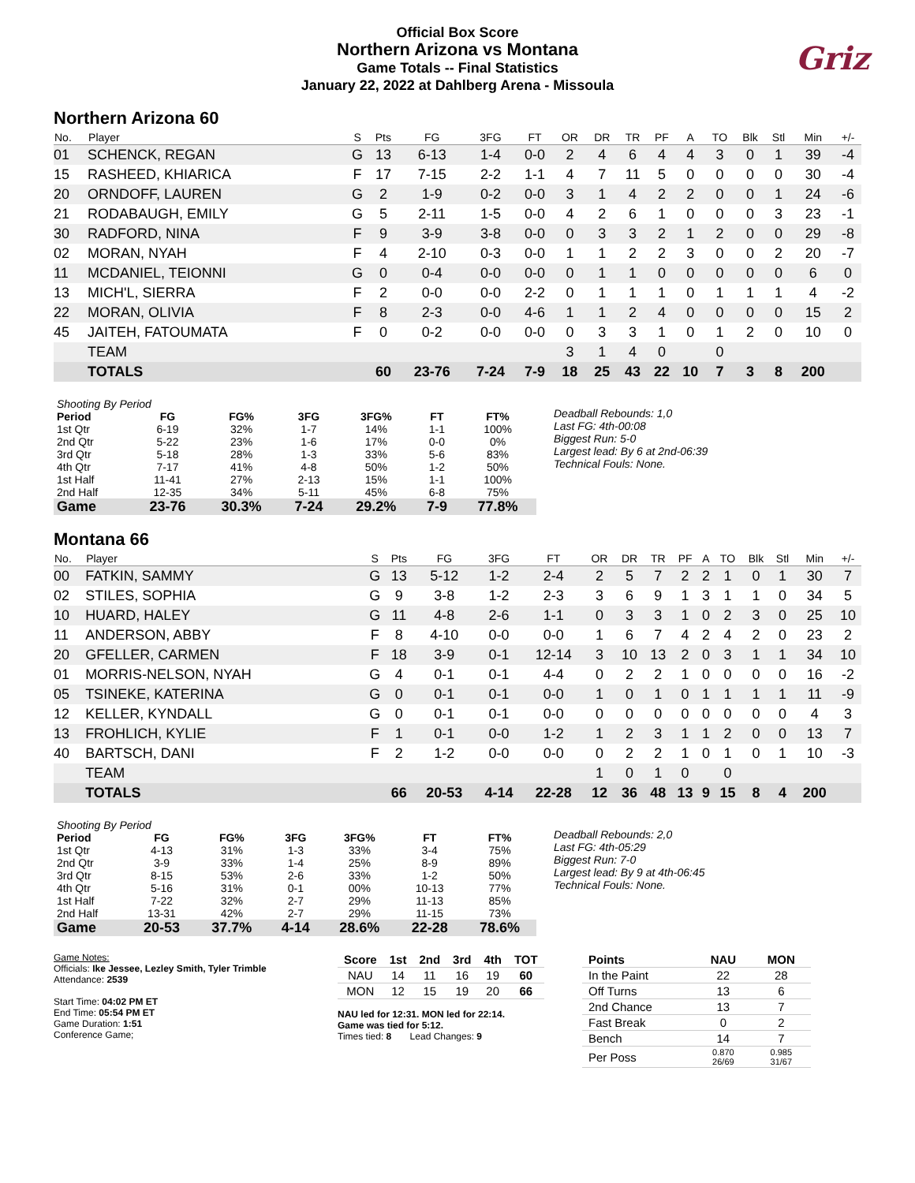Official Box Score
Northern Arizona vs Montana
Game Totals -- Final Statistics
January 22, 2022 at Dahlberg Arena - Missoula
Griz
Northern Arizona 60
| No. | Player | S | Pts | FG | 3FG | FT | OR | DR | TR | PF | A | TO | Blk | Stl | Min | +/- |
| --- | --- | --- | --- | --- | --- | --- | --- | --- | --- | --- | --- | --- | --- | --- | --- | --- |
| 01 | SCHENCK, REGAN | G | 13 | 6-13 | 1-4 | 0-0 | 2 | 4 | 6 | 4 | 4 | 3 | 0 | 1 | 39 | -4 |
| 15 | RASHEED, KHIARICA | F | 17 | 7-15 | 2-2 | 1-1 | 4 | 7 | 11 | 5 | 0 | 0 | 0 | 0 | 30 | -4 |
| 20 | ORNDOFF, LAUREN | G | 2 | 1-9 | 0-2 | 0-0 | 3 | 1 | 4 | 2 | 2 | 0 | 0 | 1 | 24 | -6 |
| 21 | RODABAUGH, EMILY | G | 5 | 2-11 | 1-5 | 0-0 | 4 | 2 | 6 | 1 | 0 | 0 | 0 | 3 | 23 | -1 |
| 30 | RADFORD, NINA | F | 9 | 3-9 | 3-8 | 0-0 | 0 | 3 | 3 | 2 | 1 | 2 | 0 | 0 | 29 | -8 |
| 02 | MORAN, NYAH | F | 4 | 2-10 | 0-3 | 0-0 | 1 | 1 | 2 | 2 | 3 | 0 | 0 | 2 | 20 | -7 |
| 11 | MCDANIEL, TEIONNI | G | 0 | 0-4 | 0-0 | 0-0 | 0 | 1 | 1 | 0 | 0 | 0 | 0 | 0 | 6 | 0 |
| 13 | MICH'L, SIERRA | F | 2 | 0-0 | 0-0 | 2-2 | 0 | 1 | 1 | 1 | 0 | 1 | 1 | 1 | 4 | -2 |
| 22 | MORAN, OLIVIA | F | 8 | 2-3 | 0-0 | 4-6 | 1 | 1 | 2 | 4 | 0 | 0 | 0 | 0 | 15 | 2 |
| 45 | JAITEH, FATOUMATA | F | 0 | 0-2 | 0-0 | 0-0 | 0 | 3 | 3 | 1 | 0 | 1 | 2 | 0 | 10 | 0 |
| | TEAM | | | | | | 3 | 1 | 4 | 0 | | 0 | | | | |
| | TOTALS | | 60 | 23-76 | 7-24 | 7-9 | 18 | 25 | 43 | 22 | 10 | 7 | 3 | 8 | 200 | |
| Shooting By Period | | | | | | |
| Period | FG | FG% | 3FG | 3FG% | FT | FT% |
| 1st Qtr | 6-19 | 32% | 1-7 | 14% | 1-1 | 100% |
| 2nd Qtr | 5-22 | 23% | 1-6 | 17% | 0-0 | 0% |
| 3rd Qtr | 5-18 | 28% | 1-3 | 33% | 5-6 | 83% |
| 4th Qtr | 7-17 | 41% | 4-8 | 50% | 1-2 | 50% |
| 1st Half | 11-41 | 27% | 2-13 | 15% | 1-1 | 100% |
| 2nd Half | 12-35 | 34% | 5-11 | 45% | 6-8 | 75% |
| Game | 23-76 | 30.3% | 7-24 | 29.2% | 7-9 | 77.8% |
Deadball Rebounds: 1,0
Last FG: 4th-00:08
Biggest Run: 5-0
Largest lead: By 6 at 2nd-06:39
Technical Fouls: None.
Montana 66
| No. | Player | S | Pts | FG | 3FG | FT | OR | DR | TR | PF | A | TO | Blk | Stl | Min | +/- |
| --- | --- | --- | --- | --- | --- | --- | --- | --- | --- | --- | --- | --- | --- | --- | --- | --- |
| 00 | FATKIN, SAMMY | G | 13 | 5-12 | 1-2 | 2-4 | 2 | 5 | 7 | 2 | 2 | 1 | 0 | 1 | 30 | 7 |
| 02 | STILES, SOPHIA | G | 9 | 3-8 | 1-2 | 2-3 | 3 | 6 | 9 | 1 | 3 | 1 | 1 | 0 | 34 | 5 |
| 10 | HUARD, HALEY | G | 11 | 4-8 | 2-6 | 1-1 | 0 | 3 | 3 | 1 | 0 | 2 | 3 | 0 | 25 | 10 |
| 11 | ANDERSON, ABBY | F | 8 | 4-10 | 0-0 | 0-0 | 1 | 6 | 7 | 4 | 2 | 4 | 2 | 0 | 23 | 2 |
| 20 | GFELLER, CARMEN | F | 18 | 3-9 | 0-1 | 12-14 | 3 | 10 | 13 | 2 | 0 | 3 | 1 | 1 | 34 | 10 |
| 01 | MORRIS-NELSON, NYAH | G | 4 | 0-1 | 0-1 | 4-4 | 0 | 2 | 2 | 1 | 0 | 0 | 0 | 0 | 16 | -2 |
| 05 | TSINEKE, KATERINA | G | 0 | 0-1 | 0-1 | 0-0 | 1 | 0 | 1 | 0 | 1 | 1 | 1 | 1 | 11 | -9 |
| 12 | KELLER, KYNDALL | G | 0 | 0-1 | 0-1 | 0-0 | 0 | 0 | 0 | 0 | 0 | 0 | 0 | 0 | 4 | 3 |
| 13 | FROHLICH, KYLIE | F | 1 | 0-1 | 0-0 | 1-2 | 1 | 2 | 3 | 1 | 1 | 2 | 0 | 0 | 13 | 7 |
| 40 | BARTSCH, DANI | F | 2 | 1-2 | 0-0 | 0-0 | 0 | 2 | 2 | 1 | 0 | 1 | 0 | 1 | 10 | -3 |
| | TEAM | | | | | | 1 | 0 | 1 | 0 | | 0 | | | | |
| | TOTALS | | 66 | 20-53 | 4-14 | 22-28 | 12 | 36 | 48 | 13 | 9 | 15 | 8 | 4 | 200 | |
| Shooting By Period | | | | | | |
| Period | FG | FG% | 3FG | 3FG% | FT | FT% |
| 1st Qtr | 4-13 | 31% | 1-3 | 33% | 3-4 | 75% |
| 2nd Qtr | 3-9 | 33% | 1-4 | 25% | 8-9 | 89% |
| 3rd Qtr | 8-15 | 53% | 2-6 | 33% | 1-2 | 50% |
| 4th Qtr | 5-16 | 31% | 0-1 | 00% | 10-13 | 77% |
| 1st Half | 7-22 | 32% | 2-7 | 29% | 11-13 | 85% |
| 2nd Half | 13-31 | 42% | 2-7 | 29% | 11-15 | 73% |
| Game | 20-53 | 37.7% | 4-14 | 28.6% | 22-28 | 78.6% |
Deadball Rebounds: 2,0
Last FG: 4th-05:29
Biggest Run: 7-0
Largest lead: By 9 at 4th-06:45
Technical Fouls: None.
Game Notes:
Officials: Ike Jessee, Lezley Smith, Tyler Trimble
Attendance: 2539
Start Time: 04:02 PM ET
End Time: 05:54 PM ET
Game Duration: 1:51
Conference Game;
| Score | 1st | 2nd | 3rd | 4th | TOT |
| --- | --- | --- | --- | --- | --- |
| NAU | 14 | 11 | 16 | 19 | 60 |
| MON | 12 | 15 | 19 | 20 | 66 |
NAU led for 12:31. MON led for 22:14.
Game was tied for 5:12.
Times tied: 8 Lead Changes: 9
| Points | NAU | MON |
| --- | --- | --- |
| In the Paint | 22 | 28 |
| Off Turns | 13 | 6 |
| 2nd Chance | 13 | 7 |
| Fast Break | 0 | 2 |
| Bench | 14 | 7 |
| Per Poss | 0.870 26/69 | 0.985 31/67 |